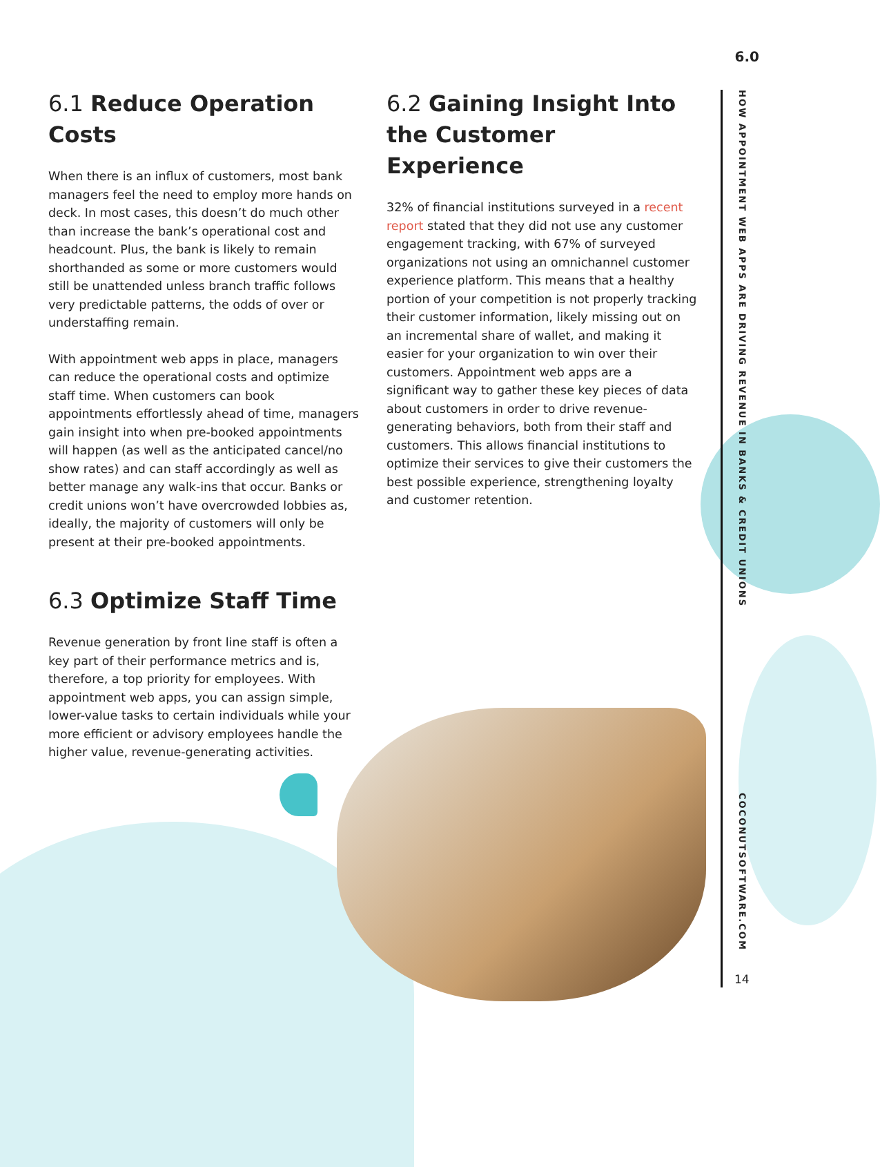6.0
6.1 Reduce Operation Costs
When there is an influx of customers, most bank managers feel the need to employ more hands on deck. In most cases, this doesn’t do much other than increase the bank’s operational cost and headcount. Plus, the bank is likely to remain shorthanded as some or more customers would still be unattended unless branch traffic follows very predictable patterns, the odds of over or understaffing remain.
With appointment web apps in place, managers can reduce the operational costs and optimize staff time. When customers can book appointments effortlessly ahead of time, managers gain insight into when pre-booked appointments will happen (as well as the anticipated cancel/no show rates) and can staff accordingly as well as better manage any walk-ins that occur. Banks or credit unions won’t have overcrowded lobbies as, ideally, the majority of customers will only be present at their pre-booked appointments.
6.3 Optimize Staff Time
Revenue generation by front line staff is often a key part of their performance metrics and is, therefore, a top priority for employees. With appointment web apps, you can assign simple, lower-value tasks to certain individuals while your more efficient or advisory employees handle the higher value, revenue-generating activities.
6.2 Gaining Insight Into the Customer Experience
32% of financial institutions surveyed in a recent report stated that they did not use any customer engagement tracking, with 67% of surveyed organizations not using an omnichannel customer experience platform. This means that a healthy portion of your competition is not properly tracking their customer information, likely missing out on an incremental share of wallet, and making it easier for your organization to win over their customers. Appointment web apps are a significant way to gather these key pieces of data about customers in order to drive revenue-generating behaviors, both from their staff and customers. This allows financial institutions to optimize their services to give their customers the best possible experience, strengthening loyalty and customer retention.
HOW APPOINTMENT WEB APPS ARE DRIVING REVENUE IN BANKS & CREDIT UNIONS
COCONUTSOFTWARE.COM
14